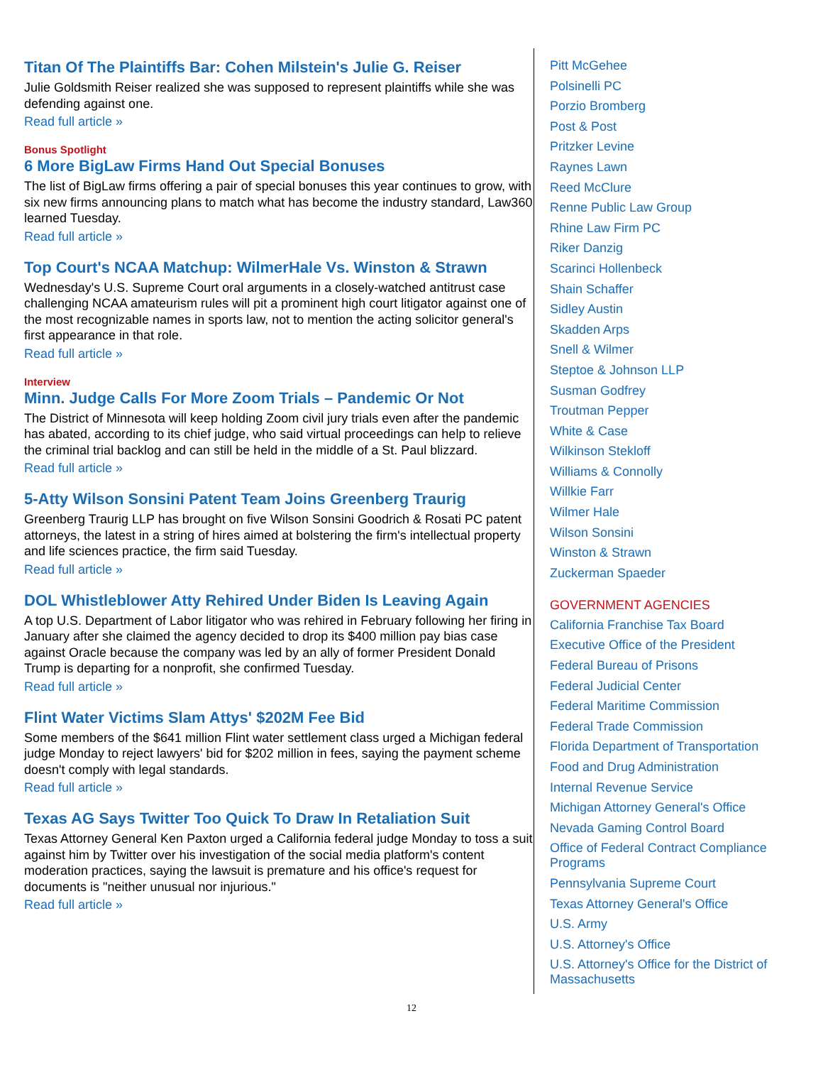Titan Of The Plaintiffs Bar: Cohen Milstein's Julie G. Reiser
Julie Goldsmith Reiser realized she was supposed to represent plaintiffs while she was defending against one.
Read full article »
Bonus Spotlight
6 More BigLaw Firms Hand Out Special Bonuses
The list of BigLaw firms offering a pair of special bonuses this year continues to grow, with six new firms announcing plans to match what has become the industry standard, Law360 learned Tuesday.
Read full article »
Top Court's NCAA Matchup: WilmerHale Vs. Winston & Strawn
Wednesday's U.S. Supreme Court oral arguments in a closely-watched antitrust case challenging NCAA amateurism rules will pit a prominent high court litigator against one of the most recognizable names in sports law, not to mention the acting solicitor general's first appearance in that role.
Read full article »
Interview
Minn. Judge Calls For More Zoom Trials – Pandemic Or Not
The District of Minnesota will keep holding Zoom civil jury trials even after the pandemic has abated, according to its chief judge, who said virtual proceedings can help to relieve the criminal trial backlog and can still be held in the middle of a St. Paul blizzard.
Read full article »
5-Atty Wilson Sonsini Patent Team Joins Greenberg Traurig
Greenberg Traurig LLP has brought on five Wilson Sonsini Goodrich & Rosati PC patent attorneys, the latest in a string of hires aimed at bolstering the firm's intellectual property and life sciences practice, the firm said Tuesday.
Read full article »
DOL Whistleblower Atty Rehired Under Biden Is Leaving Again
A top U.S. Department of Labor litigator who was rehired in February following her firing in January after she claimed the agency decided to drop its $400 million pay bias case against Oracle because the company was led by an ally of former President Donald Trump is departing for a nonprofit, she confirmed Tuesday.
Read full article »
Flint Water Victims Slam Attys' $202M Fee Bid
Some members of the $641 million Flint water settlement class urged a Michigan federal judge Monday to reject lawyers' bid for $202 million in fees, saying the payment scheme doesn't comply with legal standards.
Read full article »
Texas AG Says Twitter Too Quick To Draw In Retaliation Suit
Texas Attorney General Ken Paxton urged a California federal judge Monday to toss a suit against him by Twitter over his investigation of the social media platform's content moderation practices, saying the lawsuit is premature and his office's request for documents is "neither unusual nor injurious."
Read full article »
Pitt McGehee
Polsinelli PC
Porzio Bromberg
Post & Post
Pritzker Levine
Raynes Lawn
Reed McClure
Renne Public Law Group
Rhine Law Firm PC
Riker Danzig
Scarinci Hollenbeck
Shain Schaffer
Sidley Austin
Skadden Arps
Snell & Wilmer
Steptoe & Johnson LLP
Susman Godfrey
Troutman Pepper
White & Case
Wilkinson Stekloff
Williams & Connolly
Willkie Farr
Wilmer Hale
Wilson Sonsini
Winston & Strawn
Zuckerman Spaeder
GOVERNMENT AGENCIES
California Franchise Tax Board
Executive Office of the President
Federal Bureau of Prisons
Federal Judicial Center
Federal Maritime Commission
Federal Trade Commission
Florida Department of Transportation
Food and Drug Administration
Internal Revenue Service
Michigan Attorney General's Office
Nevada Gaming Control Board
Office of Federal Contract Compliance Programs
Pennsylvania Supreme Court
Texas Attorney General's Office
U.S. Army
U.S. Attorney's Office
U.S. Attorney's Office for the District of Massachusetts
12